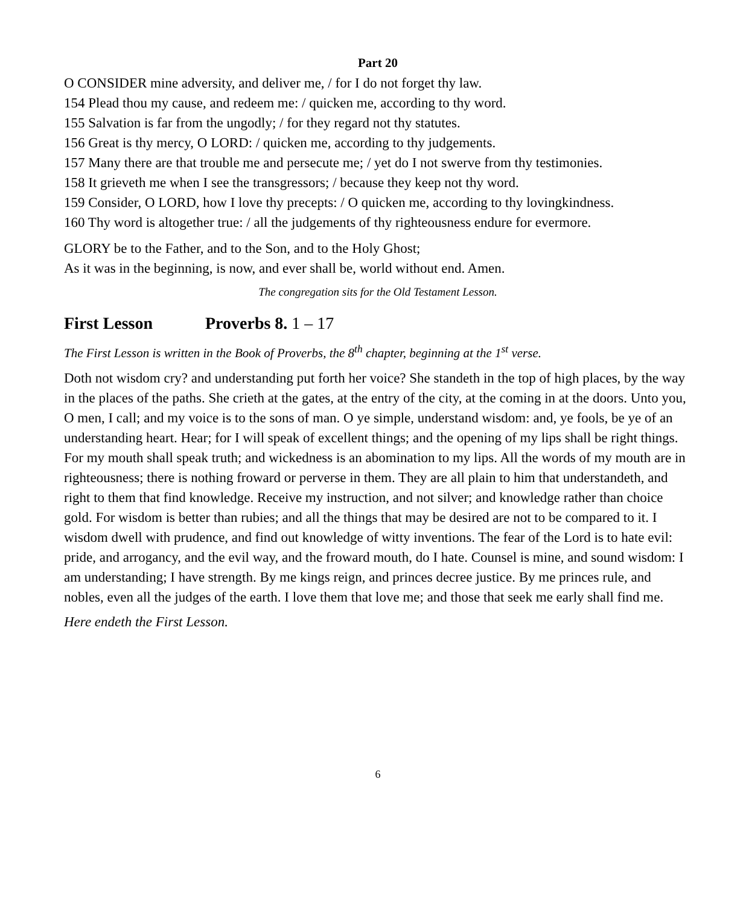Part 20
O CONSIDER mine adversity, and deliver me, / for I do not forget thy law.
154 Plead thou my cause, and redeem me: / quicken me, according to thy word.
155 Salvation is far from the ungodly; / for they regard not thy statutes.
156 Great is thy mercy, O LORD: / quicken me, according to thy judgements.
157 Many there are that trouble me and persecute me; / yet do I not swerve from thy testimonies.
158 It grieveth me when I see the transgressors; / because they keep not thy word.
159 Consider, O LORD, how I love thy precepts: / O quicken me, according to thy lovingkindness.
160 Thy word is altogether true: / all the judgements of thy righteousness endure for evermore.
GLORY be to the Father, and to the Son, and to the Holy Ghost;
As it was in the beginning, is now, and ever shall be, world without end. Amen.
The congregation sits for the Old Testament Lesson.
First Lesson Proverbs 8. 1 – 17
The First Lesson is written in the Book of Proverbs, the 8<sup>th</sup> chapter, beginning at the 1<sup>st</sup> verse.
Doth not wisdom cry? and understanding put forth her voice? She standeth in the top of high places, by the way in the places of the paths. She crieth at the gates, at the entry of the city, at the coming in at the doors. Unto you, O men, I call; and my voice is to the sons of man. O ye simple, understand wisdom: and, ye fools, be ye of an understanding heart. Hear; for I will speak of excellent things; and the opening of my lips shall be right things. For my mouth shall speak truth; and wickedness is an abomination to my lips. All the words of my mouth are in righteousness; there is nothing froward or perverse in them. They are all plain to him that understandeth, and right to them that find knowledge. Receive my instruction, and not silver; and knowledge rather than choice gold. For wisdom is better than rubies; and all the things that may be desired are not to be compared to it. I wisdom dwell with prudence, and find out knowledge of witty inventions. The fear of the Lord is to hate evil: pride, and arrogancy, and the evil way, and the froward mouth, do I hate. Counsel is mine, and sound wisdom: I am understanding; I have strength. By me kings reign, and princes decree justice. By me princes rule, and nobles, even all the judges of the earth. I love them that love me; and those that seek me early shall find me.
Here endeth the First Lesson.
6